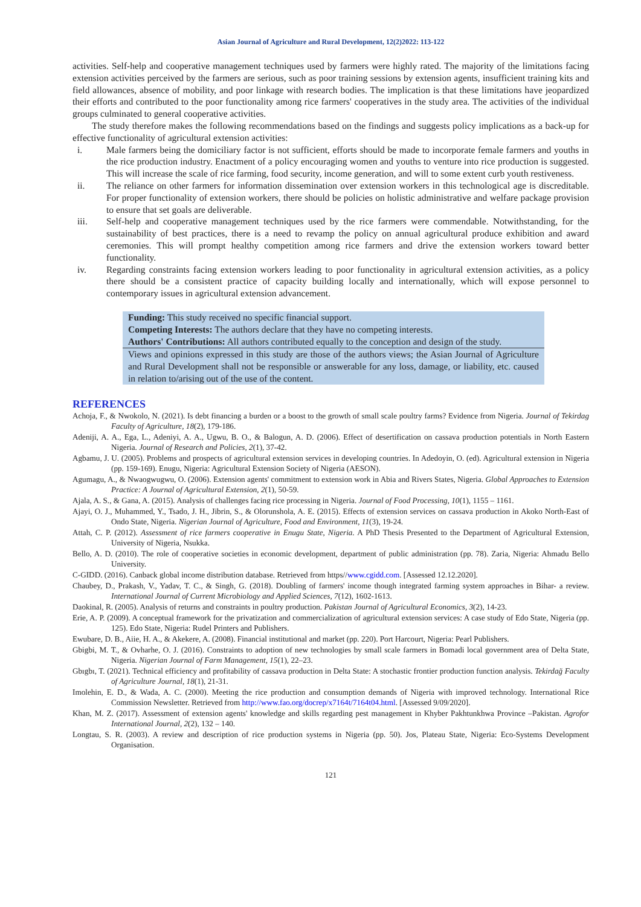Asian Journal of Agriculture and Rural Development, 12(2)2022: 113-122
activities. Self-help and cooperative management techniques used by farmers were highly rated. The majority of the limitations facing extension activities perceived by the farmers are serious, such as poor training sessions by extension agents, insufficient training kits and field allowances, absence of mobility, and poor linkage with research bodies. The implication is that these limitations have jeopardized their efforts and contributed to the poor functionality among rice farmers' cooperatives in the study area. The activities of the individual groups culminated to general cooperative activities.
The study therefore makes the following recommendations based on the findings and suggests policy implications as a back-up for effective functionality of agricultural extension activities:
i. Male farmers being the domiciliary factor is not sufficient, efforts should be made to incorporate female farmers and youths in the rice production industry. Enactment of a policy encouraging women and youths to venture into rice production is suggested. This will increase the scale of rice farming, food security, income generation, and will to some extent curb youth restiveness.
ii. The reliance on other farmers for information dissemination over extension workers in this technological age is discreditable. For proper functionality of extension workers, there should be policies on holistic administrative and welfare package provision to ensure that set goals are deliverable.
iii. Self-help and cooperative management techniques used by the rice farmers were commendable. Notwithstanding, for the sustainability of best practices, there is a need to revamp the policy on annual agricultural produce exhibition and award ceremonies. This will prompt healthy competition among rice farmers and drive the extension workers toward better functionality.
iv. Regarding constraints facing extension workers leading to poor functionality in agricultural extension activities, as a policy there should be a consistent practice of capacity building locally and internationally, which will expose personnel to contemporary issues in agricultural extension advancement.
Funding: This study received no specific financial support.
Competing Interests: The authors declare that they have no competing interests.
Authors' Contributions: All authors contributed equally to the conception and design of the study.
Views and opinions expressed in this study are those of the authors views; the Asian Journal of Agriculture and Rural Development shall not be responsible or answerable for any loss, damage, or liability, etc. caused in relation to/arising out of the use of the content.
REFERENCES
Achoja, F., & Nwokolo, N. (2021). Is debt financing a burden or a boost to the growth of small scale poultry farms? Evidence from Nigeria. Journal of Tekirdag Faculty of Agriculture, 18(2), 179-186.
Adeniji, A. A., Ega, L., Adeniyi, A. A., Ugwu, B. O., & Balogun, A. D. (2006). Effect of desertification on cassava production potentials in North Eastern Nigeria. Journal of Research and Policies, 2(1), 37-42.
Agbamu, J. U. (2005). Problems and prospects of agricultural extension services in developing countries. In Adedoyin, O. (ed). Agricultural extension in Nigeria (pp. 159-169). Enugu, Nigeria: Agricultural Extension Society of Nigeria (AESON).
Agumagu, A., & Nwaogwugwu, O. (2006). Extension agents' commitment to extension work in Abia and Rivers States, Nigeria. Global Approaches to Extension Practice: A Journal of Agricultural Extension, 2(1), 50-59.
Ajala, A. S., & Gana, A. (2015). Analysis of challenges facing rice processing in Nigeria. Journal of Food Processing, 10(1), 1155 – 1161.
Ajayi, O. J., Muhammed, Y., Tsado, J. H., Jibrin, S., & Olorunshola, A. E. (2015). Effects of extension services on cassava production in Akoko North-East of Ondo State, Nigeria. Nigerian Journal of Agriculture, Food and Environment, 11(3), 19-24.
Attah, C. P. (2012). Assessment of rice farmers cooperative in Enugu State, Nigeria. A PhD Thesis Presented to the Department of Agricultural Extension, University of Nigeria, Nsukka.
Bello, A. D. (2010). The role of cooperative societies in economic development, department of public administration (pp. 78). Zaria, Nigeria: Ahmadu Bello University.
C-GIDD. (2016). Canback global income distribution database. Retrieved from https//www.cgidd.com. [Assessed 12.12.2020].
Chaubey, D., Prakash, V., Yadav, T. C., & Singh, G. (2018). Doubling of farmers' income though integrated farming system approaches in Bihar- a review. International Journal of Current Microbiology and Applied Sciences, 7(12), 1602-1613.
Daokinal, R. (2005). Analysis of returns and constraints in poultry production. Pakistan Journal of Agricultural Economics, 3(2), 14-23.
Erie, A. P. (2009). A conceptual framework for the privatization and commercialization of agricultural extension services: A case study of Edo State, Nigeria (pp. 125). Edo State, Nigeria: Rudel Printers and Publishers.
Ewubare, D. B., Aiie, H. A., & Akekere, A. (2008). Financial institutional and market (pp. 220). Port Harcourt, Nigeria: Pearl Publishers.
Gbigbi, M. T., & Ovharhe, O. J. (2016). Constraints to adoption of new technologies by small scale farmers in Bomadi local government area of Delta State, Nigeria. Nigerian Journal of Farm Management, 15(1), 22–23.
Gbıgbı, T. (2021). Technical efficiency and profitability of cassava production in Delta State: A stochastic frontier production function analysis. Tekirdağ Faculty of Agriculture Journal, 18(1), 21-31.
Imolehin, E. D., & Wada, A. C. (2000). Meeting the rice production and consumption demands of Nigeria with improved technology. International Rice Commission Newsletter. Retrieved from http://www.fao.org/docrep/x7164t/7164t04.html. [Assessed 9/09/2020].
Khan, M. Z. (2017). Assessment of extension agents' knowledge and skills regarding pest management in Khyber Pakhtunkhwa Province –Pakistan. Agrofor International Journal, 2(2), 132 – 140.
Longtau, S. R. (2003). A review and description of rice production systems in Nigeria (pp. 50). Jos, Plateau State, Nigeria: Eco-Systems Development Organisation.
121